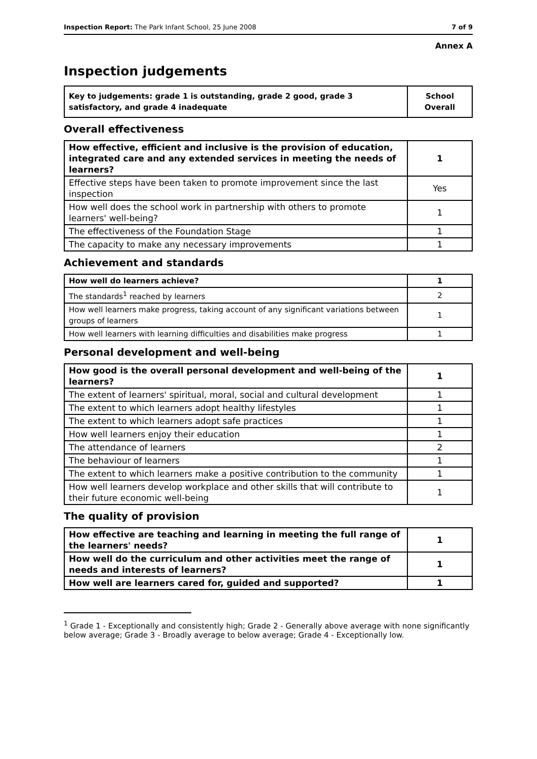Inspection Report: The Park Infant School, 25 June 2008 7 of 9
Annex A
Inspection judgements
| Key to judgements: grade 1 is outstanding, grade 2 good, grade 3 satisfactory, and grade 4 inadequate | School Overall |
Overall effectiveness
| How effective, efficient and inclusive is the provision of education, integrated care and any extended services in meeting the needs of learners? | 1 |
| Effective steps have been taken to promote improvement since the last inspection | Yes |
| How well does the school work in partnership with others to promote learners' well-being? | 1 |
| The effectiveness of the Foundation Stage | 1 |
| The capacity to make any necessary improvements | 1 |
Achievement and standards
| How well do learners achieve? | 1 |
| The standards<sup>1</sup> reached by learners | 2 |
| How well learners make progress, taking account of any significant variations between groups of learners | 1 |
| How well learners with learning difficulties and disabilities make progress | 1 |
Personal development and well-being
| How good is the overall personal development and well-being of the learners? | 1 |
| The extent of learners' spiritual, moral, social and cultural development | 1 |
| The extent to which learners adopt healthy lifestyles | 1 |
| The extent to which learners adopt safe practices | 1 |
| How well learners enjoy their education | 1 |
| The attendance of learners | 2 |
| The behaviour of learners | 1 |
| The extent to which learners make a positive contribution to the community | 1 |
| How well learners develop workplace and other skills that will contribute to their future economic well-being | 1 |
The quality of provision
| How effective are teaching and learning in meeting the full range of the learners' needs? | 1 |
| How well do the curriculum and other activities meet the range of needs and interests of learners? | 1 |
| How well are learners cared for, guided and supported? | 1 |
<sup>1</sup> Grade 1 - Exceptionally and consistently high; Grade 2 - Generally above average with none significantly below average; Grade 3 - Broadly average to below average; Grade 4 - Exceptionally low.